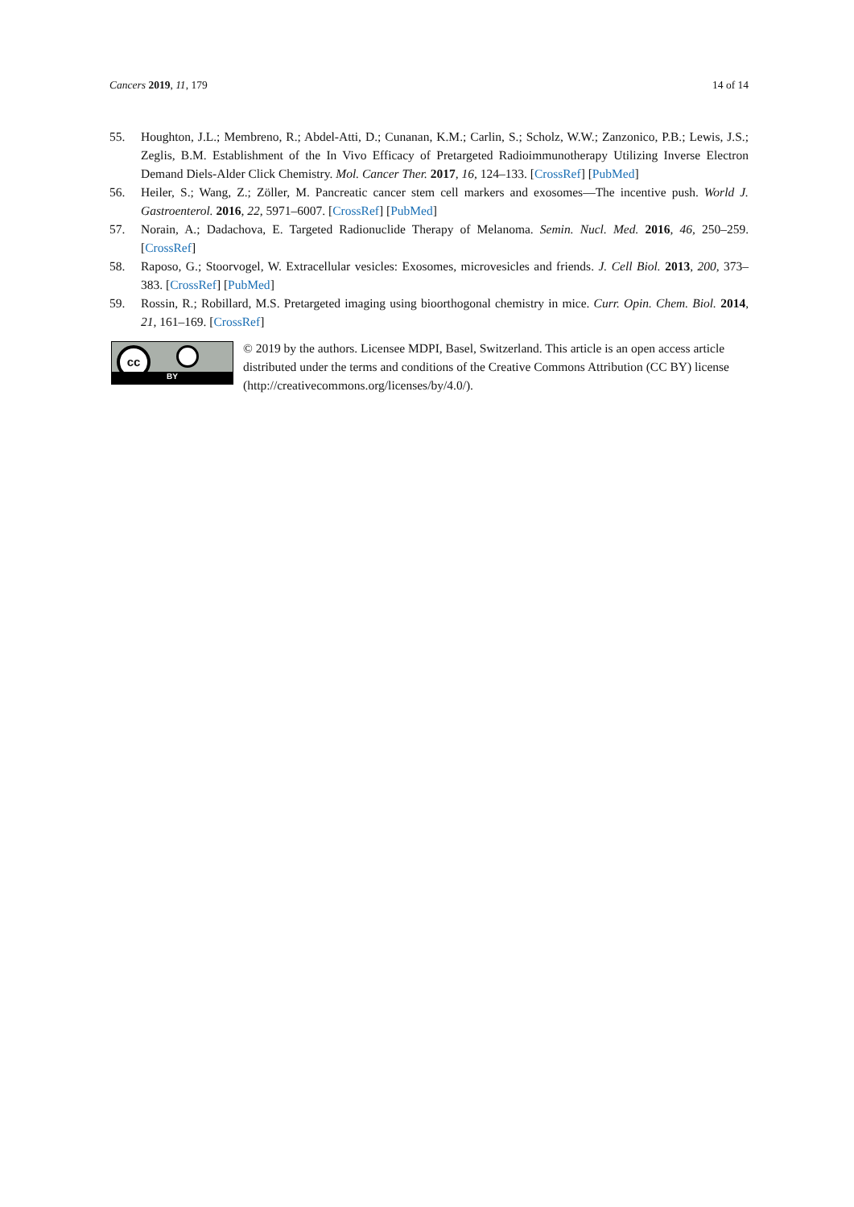Cancers 2019, 11, 179 14 of 14
55. Houghton, J.L.; Membreno, R.; Abdel-Atti, D.; Cunanan, K.M.; Carlin, S.; Scholz, W.W.; Zanzonico, P.B.; Lewis, J.S.; Zeglis, B.M. Establishment of the In Vivo Efficacy of Pretargeted Radioimmunotherapy Utilizing Inverse Electron Demand Diels-Alder Click Chemistry. Mol. Cancer Ther. 2017, 16, 124–133. [CrossRef] [PubMed]
56. Heiler, S.; Wang, Z.; Zöller, M. Pancreatic cancer stem cell markers and exosomes—The incentive push. World J. Gastroenterol. 2016, 22, 5971–6007. [CrossRef] [PubMed]
57. Norain, A.; Dadachova, E. Targeted Radionuclide Therapy of Melanoma. Semin. Nucl. Med. 2016, 46, 250–259. [CrossRef]
58. Raposo, G.; Stoorvogel, W. Extracellular vesicles: Exosomes, microvesicles and friends. J. Cell Biol. 2013, 200, 373–383. [CrossRef] [PubMed]
59. Rossin, R.; Robillard, M.S. Pretargeted imaging using bioorthogonal chemistry in mice. Curr. Opin. Chem. Biol. 2014, 21, 161–169. [CrossRef]
cc
BY
© 2019 by the authors. Licensee MDPI, Basel, Switzerland. This article is an open access article distributed under the terms and conditions of the Creative Commons Attribution (CC BY) license (http://creativecommons.org/licenses/by/4.0/).